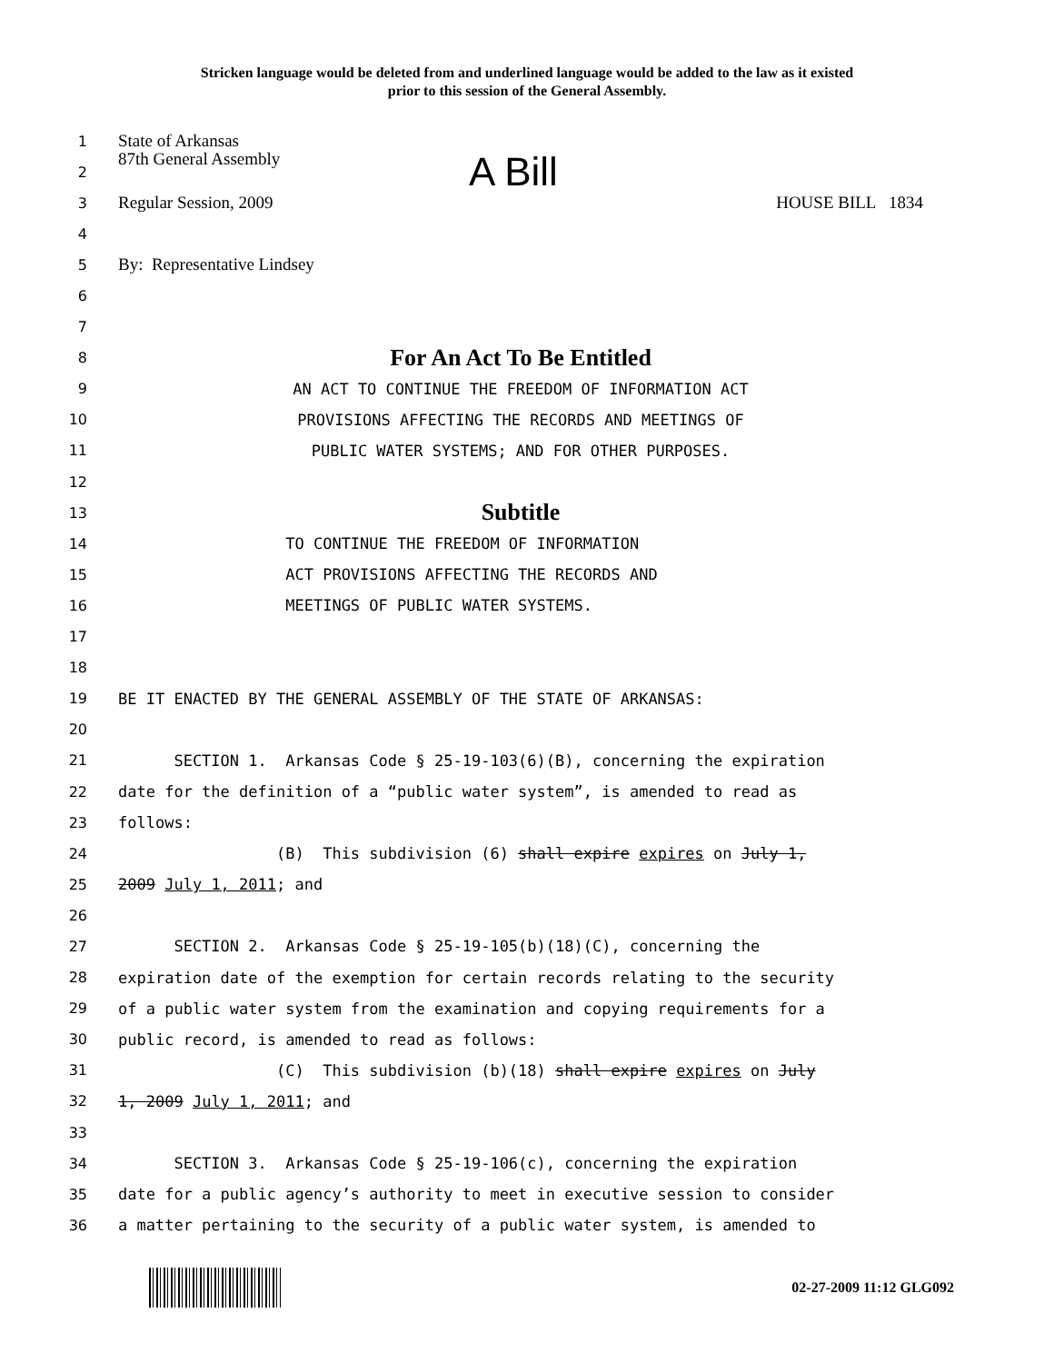Stricken language would be deleted from and underlined language would be added to the law as it existed
prior to this session of the General Assembly.
1
State of Arkansas
2
87th General Assembly A Bill
3
Regular Session, 2009 HOUSE BILL 1834
4
5
By: Representative Lindsey
6
7
8
For An Act To Be Entitled
9
AN ACT TO CONTINUE THE FREEDOM OF INFORMATION ACT
10
PROVISIONS AFFECTING THE RECORDS AND MEETINGS OF
11
PUBLIC WATER SYSTEMS; AND FOR OTHER PURPOSES.
12
13
Subtitle
14
TO CONTINUE THE FREEDOM OF INFORMATION
15
ACT PROVISIONS AFFECTING THE RECORDS AND
16
MEETINGS OF PUBLIC WATER SYSTEMS.
17
18
19
BE IT ENACTED BY THE GENERAL ASSEMBLY OF THE STATE OF ARKANSAS:
20
21
SECTION 1. Arkansas Code § 25-19-103(6)(B), concerning the expiration
22
date for the definition of a “public water system”, is amended to read as
23
follows:
24
(B) This subdivision (6) shall expire expires on July 1,
25
2009 July 1, 2011; and
26
27
SECTION 2. Arkansas Code § 25-19-105(b)(18)(C), concerning the
28
expiration date of the exemption for certain records relating to the security
29
of a public water system from the examination and copying requirements for a
30
public record, is amended to read as follows:
31
(C) This subdivision (b)(18) shall expire expires on July
32
1, 2009 July 1, 2011; and
33
34
SECTION 3. Arkansas Code § 25-19-106(c), concerning the expiration
35
date for a public agency’s authority to meet in executive session to consider
36
a matter pertaining to the security of a public water system, is amended to
02-27-2009 11:12 GLG092